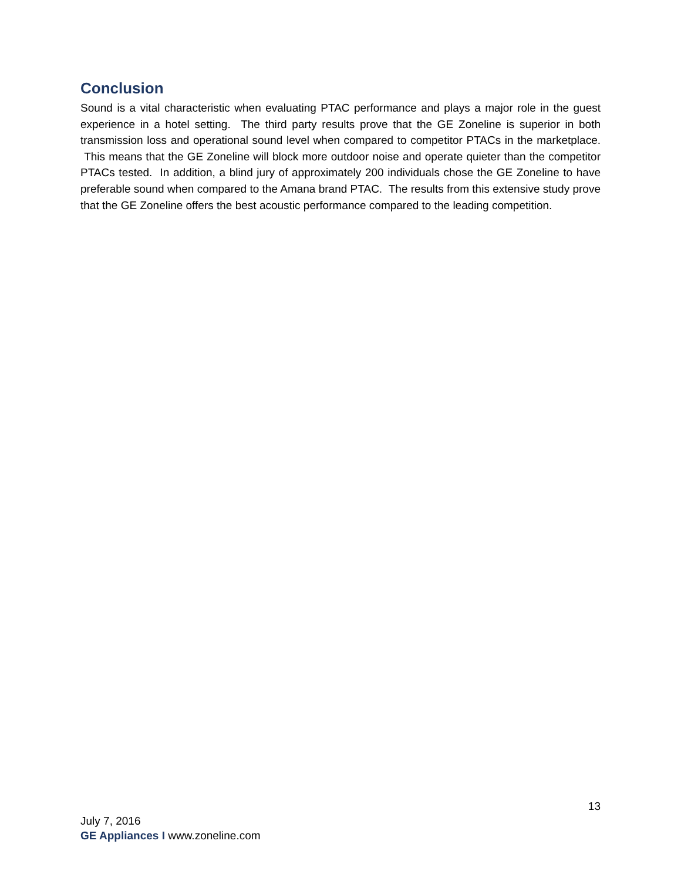Conclusion
Sound is a vital characteristic when evaluating PTAC performance and plays a major role in the guest experience in a hotel setting. The third party results prove that the GE Zoneline is superior in both transmission loss and operational sound level when compared to competitor PTACs in the marketplace. This means that the GE Zoneline will block more outdoor noise and operate quieter than the competitor PTACs tested. In addition, a blind jury of approximately 200 individuals chose the GE Zoneline to have preferable sound when compared to the Amana brand PTAC. The results from this extensive study prove that the GE Zoneline offers the best acoustic performance compared to the leading competition.
13
July 7, 2016
GE Appliances I www.zoneline.com